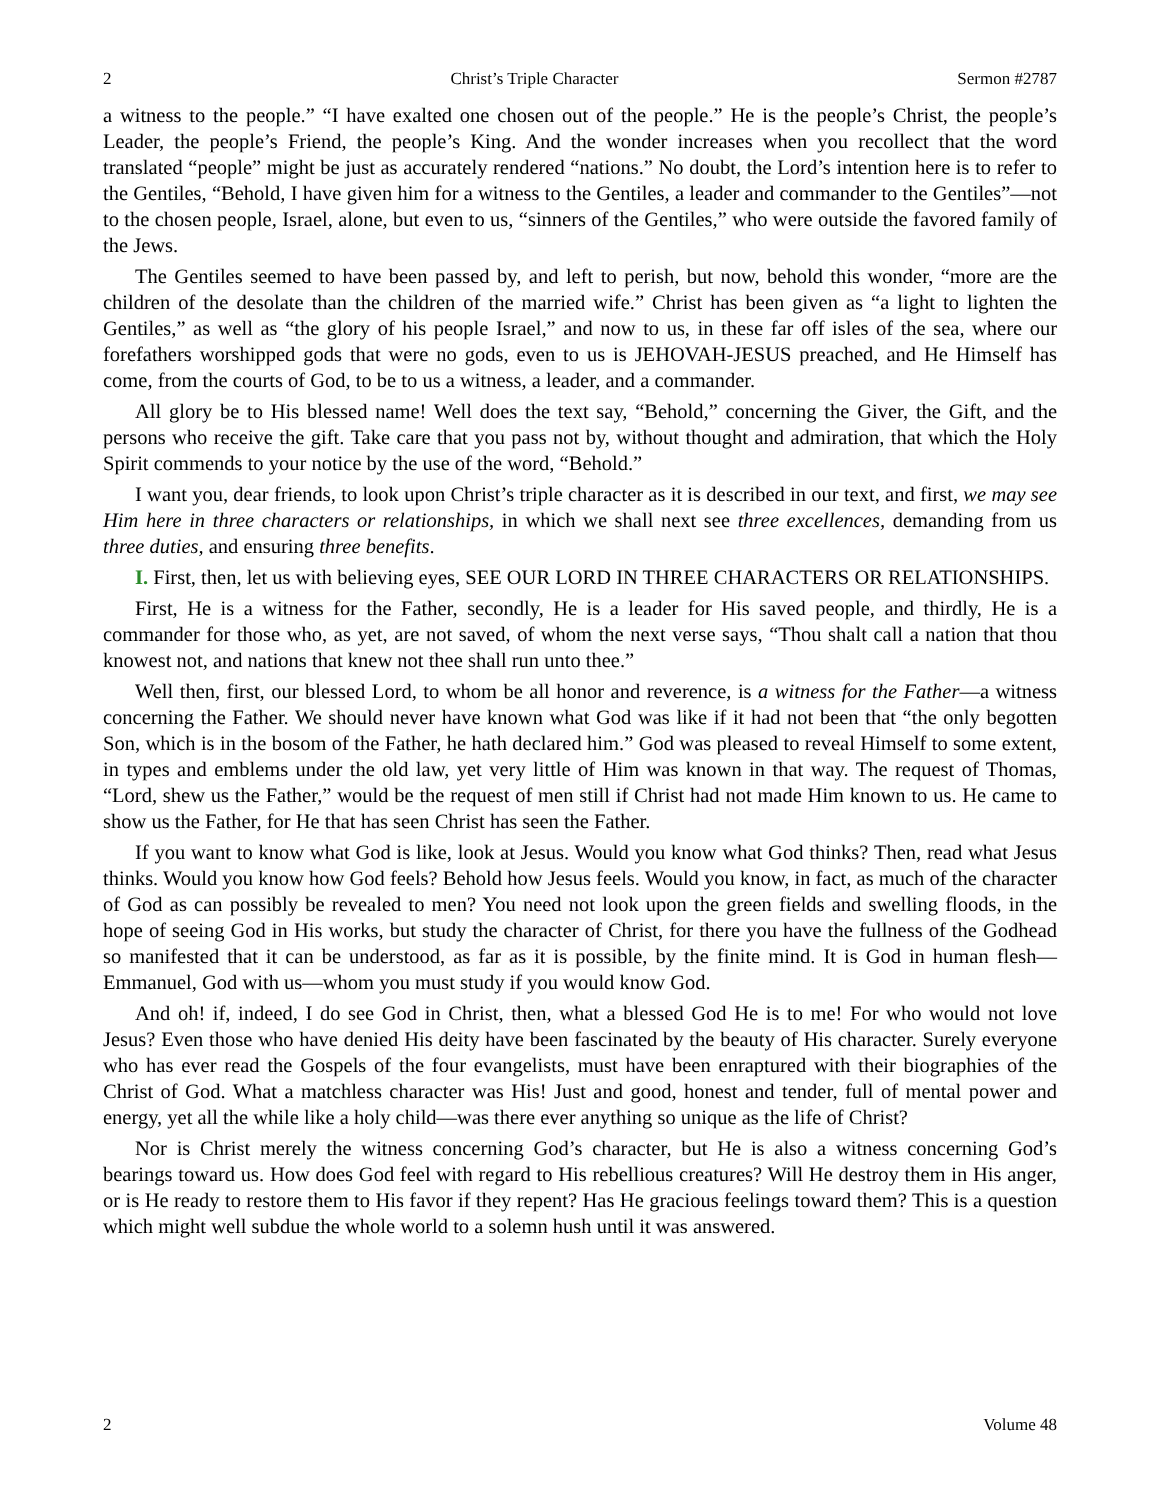2 Christ’s Triple Character Sermon #2787
a witness to the people.” “I have exalted one chosen out of the people.” He is the people’s Christ, the people’s Leader, the people’s Friend, the people’s King. And the wonder increases when you recollect that the word translated “people” might be just as accurately rendered “nations.” No doubt, the Lord’s intention here is to refer to the Gentiles, “Behold, I have given him for a witness to the Gentiles, a leader and commander to the Gentiles”—not to the chosen people, Israel, alone, but even to us, “sinners of the Gentiles,” who were outside the favored family of the Jews.
The Gentiles seemed to have been passed by, and left to perish, but now, behold this wonder, “more are the children of the desolate than the children of the married wife.” Christ has been given as “a light to lighten the Gentiles,” as well as “the glory of his people Israel,” and now to us, in these far off isles of the sea, where our forefathers worshipped gods that were no gods, even to us is JEHOVAH-JESUS preached, and He Himself has come, from the courts of God, to be to us a witness, a leader, and a commander.
All glory be to His blessed name! Well does the text say, “Behold,” concerning the Giver, the Gift, and the persons who receive the gift. Take care that you pass not by, without thought and admiration, that which the Holy Spirit commends to your notice by the use of the word, “Behold.”
I want you, dear friends, to look upon Christ’s triple character as it is described in our text, and first, we may see Him here in three characters or relationships, in which we shall next see three excellences, demanding from us three duties, and ensuring three benefits.
I. First, then, let us with believing eyes, SEE OUR LORD IN THREE CHARACTERS OR RELATIONSHIPS.
First, He is a witness for the Father, secondly, He is a leader for His saved people, and thirdly, He is a commander for those who, as yet, are not saved, of whom the next verse says, “Thou shalt call a nation that thou knowest not, and nations that knew not thee shall run unto thee.”
Well then, first, our blessed Lord, to whom be all honor and reverence, is a witness for the Father—a witness concerning the Father. We should never have known what God was like if it had not been that “the only begotten Son, which is in the bosom of the Father, he hath declared him.” God was pleased to reveal Himself to some extent, in types and emblems under the old law, yet very little of Him was known in that way. The request of Thomas, “Lord, shew us the Father,” would be the request of men still if Christ had not made Him known to us. He came to show us the Father, for He that has seen Christ has seen the Father.
If you want to know what God is like, look at Jesus. Would you know what God thinks? Then, read what Jesus thinks. Would you know how God feels? Behold how Jesus feels. Would you know, in fact, as much of the character of God as can possibly be revealed to men? You need not look upon the green fields and swelling floods, in the hope of seeing God in His works, but study the character of Christ, for there you have the fullness of the Godhead so manifested that it can be understood, as far as it is possible, by the finite mind. It is God in human flesh—Emmanuel, God with us—whom you must study if you would know God.
And oh! if, indeed, I do see God in Christ, then, what a blessed God He is to me! For who would not love Jesus? Even those who have denied His deity have been fascinated by the beauty of His character. Surely everyone who has ever read the Gospels of the four evangelists, must have been enraptured with their biographies of the Christ of God. What a matchless character was His! Just and good, honest and tender, full of mental power and energy, yet all the while like a holy child—was there ever anything so unique as the life of Christ?
Nor is Christ merely the witness concerning God’s character, but He is also a witness concerning God’s bearings toward us. How does God feel with regard to His rebellious creatures? Will He destroy them in His anger, or is He ready to restore them to His favor if they repent? Has He gracious feelings toward them? This is a question which might well subdue the whole world to a solemn hush until it was answered.
2 Volume 48